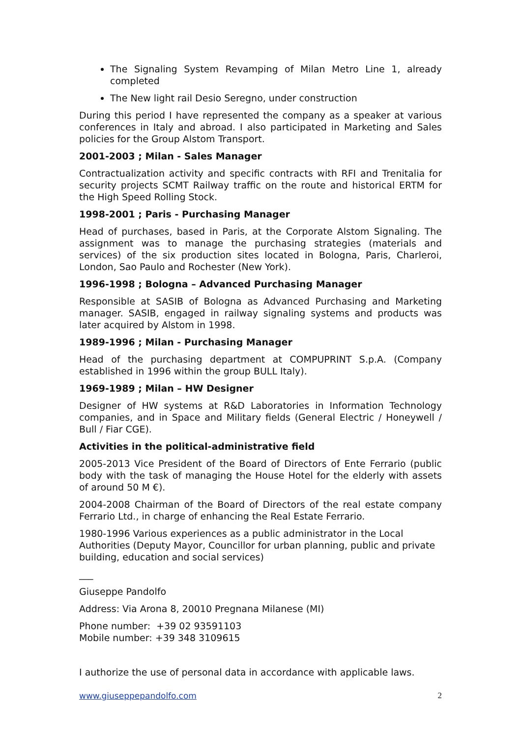The Signaling System Revamping of Milan Metro Line 1, already completed
The New light rail Desio Seregno, under construction
During this period I have represented the company as a speaker at various conferences in Italy and abroad. I also participated in Marketing and Sales policies for the Group Alstom Transport.
2001-2003 ; Milan - Sales Manager
Contractualization activity and specific contracts with RFI and Trenitalia for security projects SCMT Railway traffic on the route and historical ERTM for the High Speed Rolling Stock.
1998-2001 ; Paris - Purchasing Manager
Head of purchases, based in Paris, at the Corporate Alstom Signaling. The assignment was to manage the purchasing strategies (materials and services) of the six production sites located in Bologna, Paris, Charleroi, London, Sao Paulo and Rochester (New York).
1996-1998 ; Bologna – Advanced Purchasing Manager
Responsible at SASIB of Bologna as Advanced Purchasing and Marketing manager. SASIB, engaged in railway signaling systems and products was later acquired by Alstom in 1998.
1989-1996 ; Milan - Purchasing Manager
Head of the purchasing department at COMPUPRINT S.p.A. (Company established in 1996 within the group BULL Italy).
1969-1989 ; Milan – HW Designer
Designer of HW systems at R&D Laboratories in Information Technology companies, and in Space and Military fields (General Electric / Honeywell / Bull / Fiar CGE).
Activities in the political-administrative field
2005-2013 Vice President of the Board of Directors of Ente Ferrario (public body with the task of managing the House Hotel for the elderly with assets of around 50 M €).
2004-2008 Chairman of the Board of Directors of the real estate company Ferrario Ltd., in charge of enhancing the Real Estate Ferrario.
1980-1996 Various experiences as a public administrator in the Local Authorities (Deputy Mayor, Councillor for urban planning, public and private building, education and social services)
___
Giuseppe Pandolfo
Address: Via Arona 8, 20010 Pregnana Milanese (MI)
Phone number: +39 02 93591103
Mobile number: +39 348 3109615
I authorize the use of personal data in accordance with applicable laws.
www.giuseppepandolfo.com 2